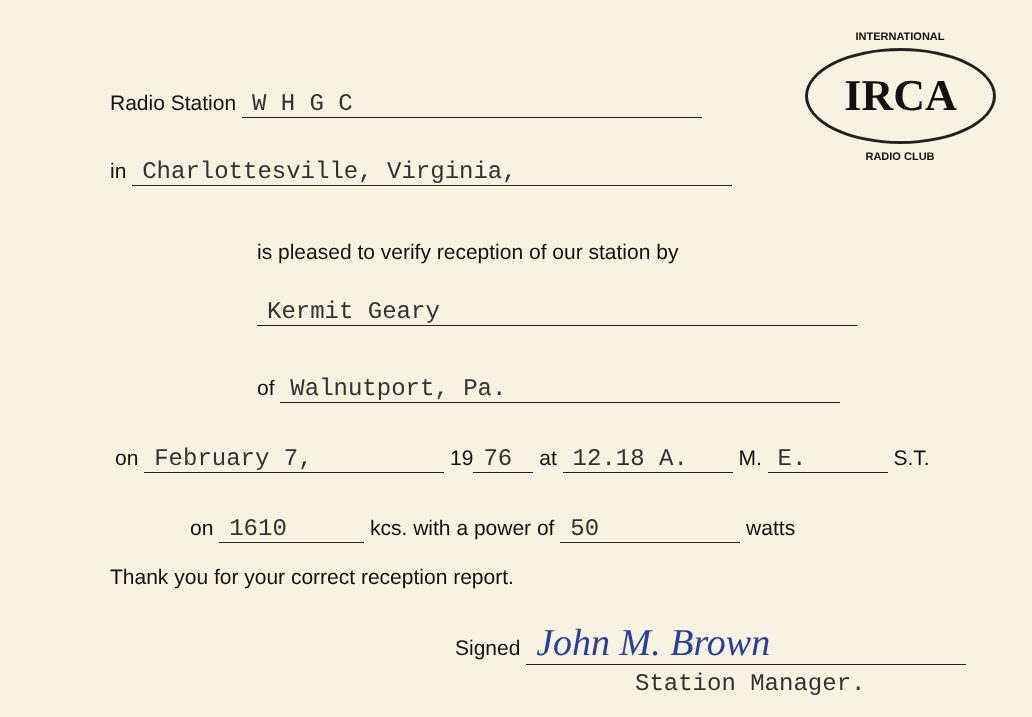INTERNATIONAL
IRCA
RADIO CLUB
Radio Station W H G C
in Charlottesville, Virginia,
is pleased to verify reception of our station by
Kermit Geary
of Walnutport, Pa.
on February 7, 19 76 at 12.18 A. M. E. S.T.
on 1610 kcs. with a power of 50 watts
Thank you for your correct reception report.
Signed John M. Brown
Station Manager.